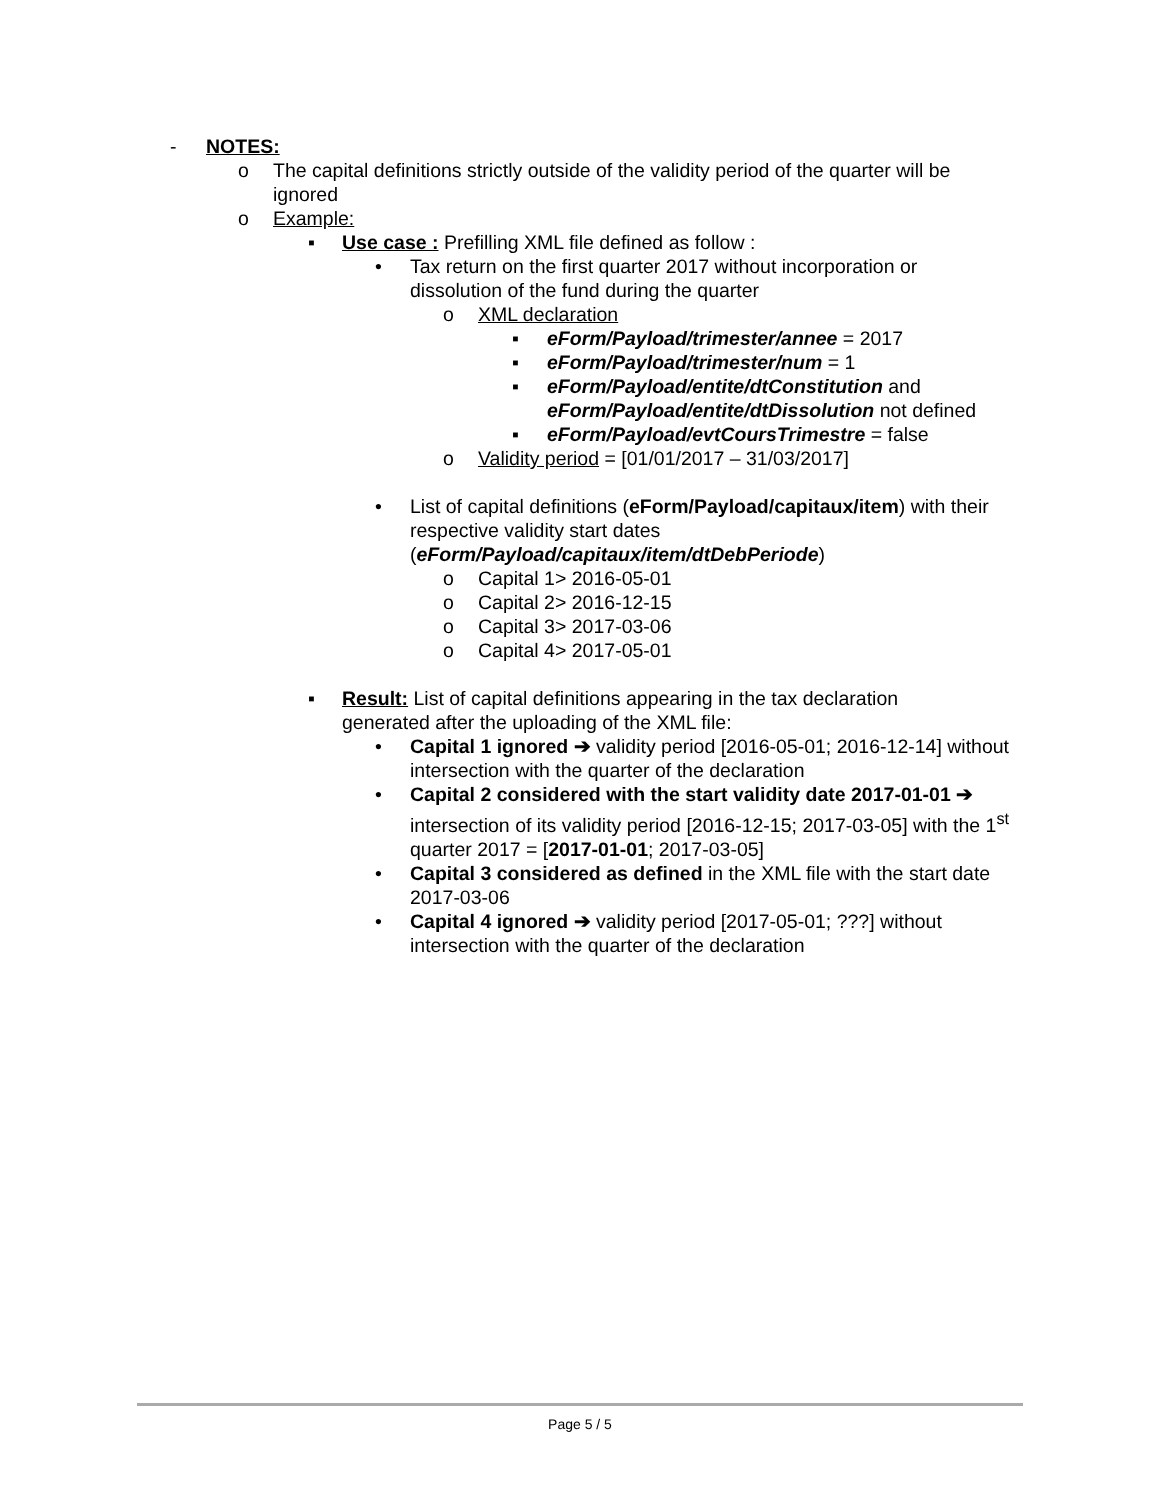- NOTES:
o The capital definitions strictly outside of the validity period of the quarter will be ignored
o Example:
▪ Use case : Prefilling XML file defined as follow :
• Tax return on the first quarter 2017 without incorporation or dissolution of the fund during the quarter
o XML declaration
▪ eForm/Payload/trimester/annee = 2017
▪ eForm/Payload/trimester/num = 1
▪ eForm/Payload/entite/dtConstitution and
eForm/Payload/entite/dtDissolution not defined
▪ eForm/Payload/evtCoursTrimestre = false
o Validity period = [01/01/2017 – 31/03/2017]
• List of capital definitions (eForm/Payload/capitaux/item) with their respective validity start dates (eForm/Payload/capitaux/item/dtDebPeriode)
o Capital 1> 2016-05-01
o Capital 2> 2016-12-15
o Capital 3> 2017-03-06
o Capital 4> 2017-05-01
▪ Result: List of capital definitions appearing in the tax declaration generated after the uploading of the XML file:
• Capital 1 ignored ➔ validity period [2016-05-01; 2016-12-14] without intersection with the quarter of the declaration
• Capital 2 considered with the start validity date 2017-01-01 ➔ intersection of its validity period [2016-12-15; 2017-03-05] with the 1<sup>st</sup> quarter 2017 = [2017-01-01; 2017-03-05]
• Capital 3 considered as defined in the XML file with the start date 2017-03-06
• Capital 4 ignored ➔ validity period [2017-05-01; ???] without intersection with the quarter of the declaration
Page 5 / 5